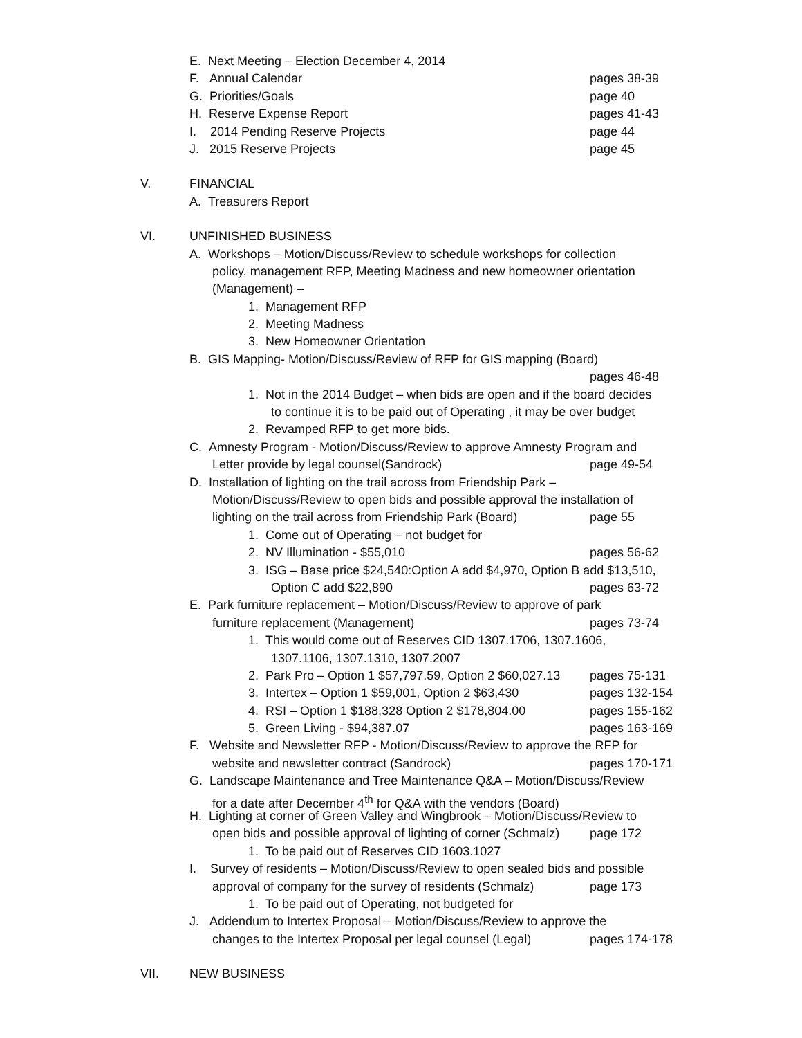E. Next Meeting – Election December 4, 2014
F. Annual Calendar pages 38-39
G. Priorities/Goals page 40
H. Reserve Expense Report pages 41-43
I. 2014 Pending Reserve Projects page 44
J. 2015 Reserve Projects page 45
V. FINANCIAL
A. Treasurers Report
VI. UNFINISHED BUSINESS
A. Workshops – Motion/Discuss/Review to schedule workshops for collection
policy, management RFP, Meeting Madness and new homeowner orientation
(Management) –
1. Management RFP
2. Meeting Madness
3. New Homeowner Orientation
B. GIS Mapping- Motion/Discuss/Review of RFP for GIS mapping (Board)
pages 46-48
1. Not in the 2014 Budget – when bids are open and if the board decides
to continue it is to be paid out of Operating , it may be over budget
2. Revamped RFP to get more bids.
C. Amnesty Program - Motion/Discuss/Review to approve Amnesty Program and
Letter provide by legal counsel(Sandrock) page 49-54
D. Installation of lighting on the trail across from Friendship Park –
Motion/Discuss/Review to open bids and possible approval the installation of
lighting on the trail across from Friendship Park (Board) page 55
1. Come out of Operating – not budget for
2. NV Illumination - $55,010 pages 56-62
3. ISG – Base price $24,540:Option A add $4,970, Option B add $13,510,
Option C add $22,890 pages 63-72
E. Park furniture replacement – Motion/Discuss/Review to approve of park
furniture replacement (Management) pages 73-74
1. This would come out of Reserves CID 1307.1706, 1307.1606,
1307.1106, 1307.1310, 1307.2007
2. Park Pro – Option 1 $57,797.59, Option 2 $60,027.13 pages 75-131
3. Intertex – Option 1 $59,001, Option 2 $63,430 pages 132-154
4. RSI – Option 1 $188,328 Option 2 $178,804.00 pages 155-162
5. Green Living - $94,387.07 pages 163-169
F. Website and Newsletter RFP - Motion/Discuss/Review to approve the RFP for
website and newsletter contract (Sandrock) pages 170-171
G. Landscape Maintenance and Tree Maintenance Q&A – Motion/Discuss/Review
for a date after December 4<sup>th</sup> for Q&A with the vendors (Board)
H. Lighting at corner of Green Valley and Wingbrook – Motion/Discuss/Review to
open bids and possible approval of lighting of corner (Schmalz) page 172
1. To be paid out of Reserves CID 1603.1027
I. Survey of residents – Motion/Discuss/Review to open sealed bids and possible
approval of company for the survey of residents (Schmalz) page 173
1. To be paid out of Operating, not budgeted for
J. Addendum to Intertex Proposal – Motion/Discuss/Review to approve the
changes to the Intertex Proposal per legal counsel (Legal) pages 174-178
VII. NEW BUSINESS